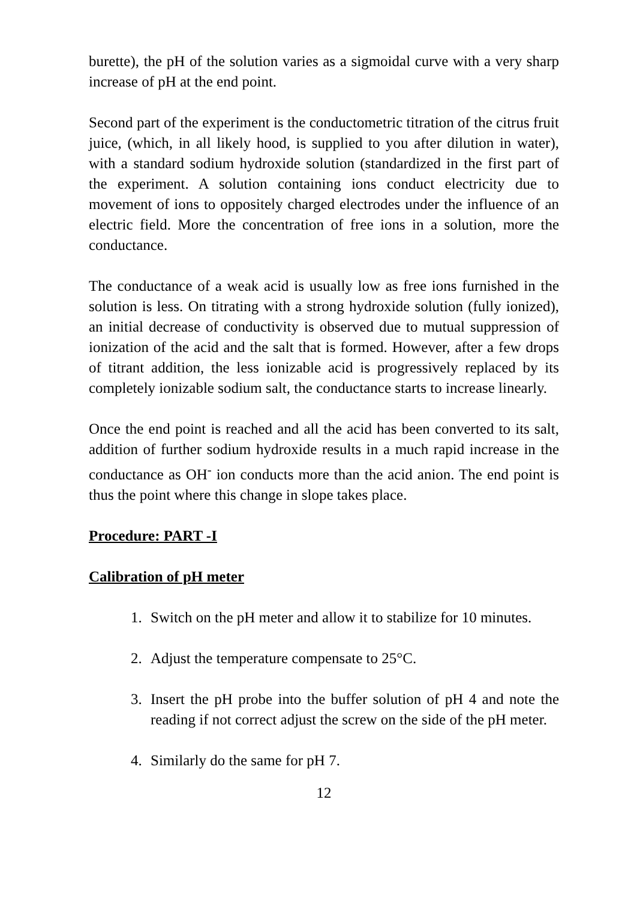burette), the pH of the solution varies as a sigmoidal curve with a very sharp increase of pH at the end point.
Second part of the experiment is the conductometric titration of the citrus fruit juice, (which, in all likely hood, is supplied to you after dilution in water), with a standard sodium hydroxide solution (standardized in the first part of the experiment. A solution containing ions conduct electricity due to movement of ions to oppositely charged electrodes under the influence of an electric field. More the concentration of free ions in a solution, more the conductance.
The conductance of a weak acid is usually low as free ions furnished in the solution is less. On titrating with a strong hydroxide solution (fully ionized), an initial decrease of conductivity is observed due to mutual suppression of ionization of the acid and the salt that is formed. However, after a few drops of titrant addition, the less ionizable acid is progressively replaced by its completely ionizable sodium salt, the conductance starts to increase linearly.
Once the end point is reached and all the acid has been converted to its salt, addition of further sodium hydroxide results in a much rapid increase in the conductance as OH<sup>-</sup> ion conducts more than the acid anion. The end point is thus the point where this change in slope takes place.
Procedure: PART -I
Calibration of pH meter
1. Switch on the pH meter and allow it to stabilize for 10 minutes.
2. Adjust the temperature compensate to 25°C.
3. Insert the pH probe into the buffer solution of pH 4 and note the reading if not correct adjust the screw on the side of the pH meter.
4. Similarly do the same for pH 7.
12